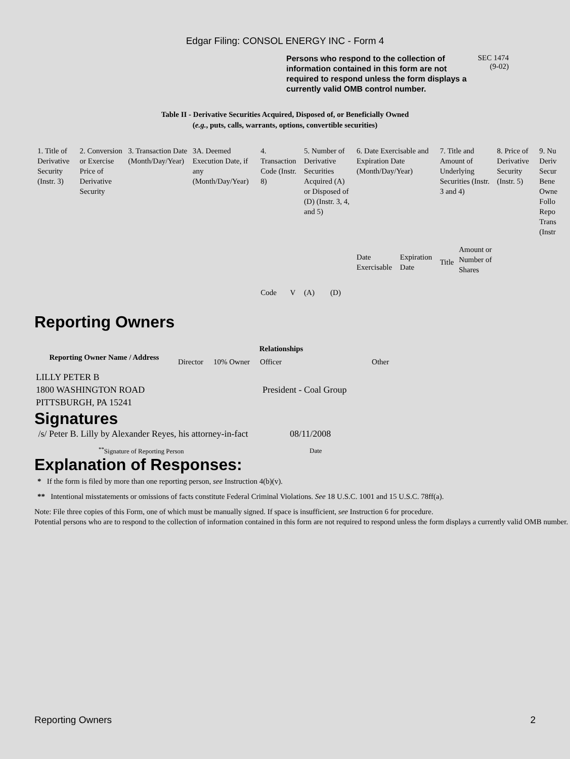Edgar Filing: CONSOL ENERGY INC - Form 4
Persons who respond to the collection of information contained in this form are not required to respond unless the form displays a currently valid OMB control number.
SEC 1474
(9-02)
Table II - Derivative Securities Acquired, Disposed of, or Beneficially Owned
(e.g., puts, calls, warrants, options, convertible securities)
| 1. Title of Derivative Security (Instr. 3) | 2. Conversion or Exercise Price of Derivative Security | 3. Transaction Date (Month/Day/Year) | 3A. Deemed Execution Date, if any (Month/Day/Year) | 4. Transaction Code (Instr. 8) | | 5. Number of Derivative Securities Acquired (A) or Disposed of (D) (Instr. 3, 4, and 5) | | 6. Date Exercisable and Expiration Date (Month/Day/Year) | | 7. Title and Amount of Underlying Securities (Instr. 3 and 4) | | 8. Price of Derivative Security (Instr. 5) | 9. Nu Deriv Secur Bene Owne Follo Repo Trans (Instr |
| | | | | Code | V | (A) | (D) | Date Exercisable | Expiration Date | Title | Amount or Number of Shares | | |
Reporting Owners
| Reporting Owner Name / Address | Relationships | | | |
| --- | --- | --- | --- | --- |
| | Director | 10% Owner | Officer | Other |
| LILLY PETER B 1800 WASHINGTON ROAD PITTSBURGH, PA 15241 | | | President - Coal Group | |
Signatures
| /s/ Peter B. Lilly by Alexander Reyes, his attorney-in-fact | 08/11/2008 |
| <sup>**</sup> Signature of Reporting Person | Date |
Explanation of Responses:
* If the form is filed by more than one reporting person, see Instruction 4(b)(v).
** Intentional misstatements or omissions of facts constitute Federal Criminal Violations. See 18 U.S.C. 1001 and 15 U.S.C. 78ff(a).
Note: File three copies of this Form, one of which must be manually signed. If space is insufficient, see Instruction 6 for procedure.
Potential persons who are to respond to the collection of information contained in this form are not required to respond unless the form displays a currently valid OMB number.
Reporting Owners 2